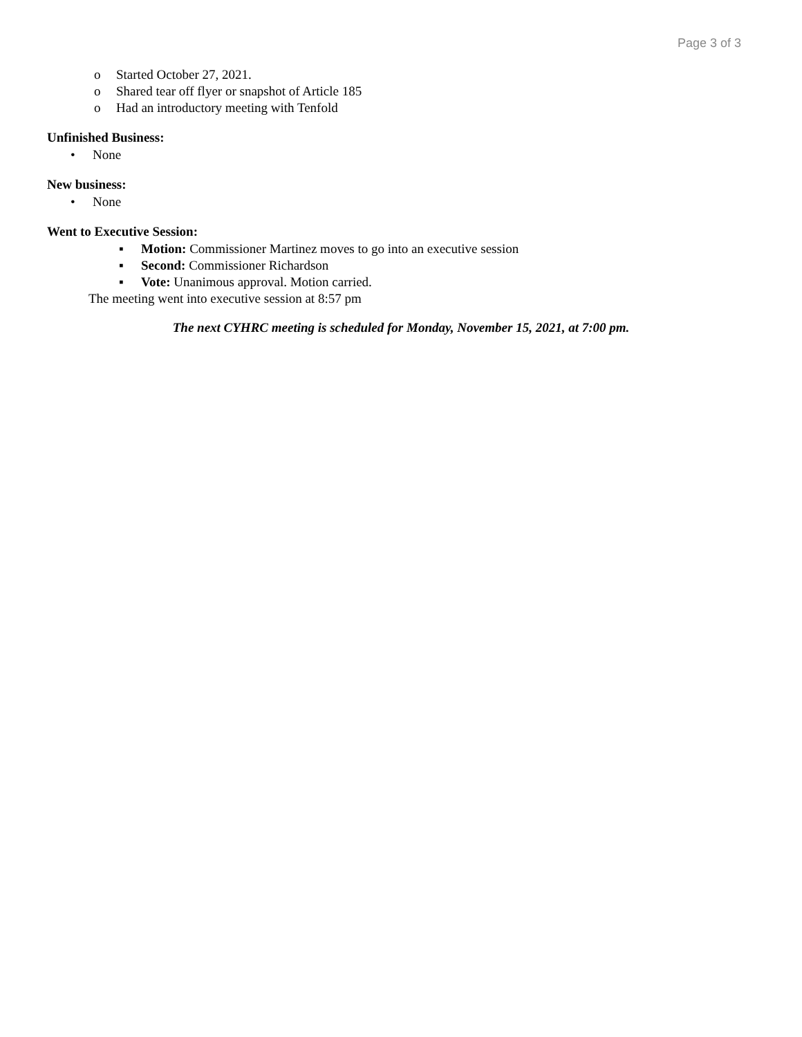Page 3 of 3
o Started October 27, 2021.
o Shared tear off flyer or snapshot of Article 185
o Had an introductory meeting with Tenfold
Unfinished Business:
• None
New business:
• None
Went to Executive Session:
▪ Motion: Commissioner Martinez moves to go into an executive session
▪ Second: Commissioner Richardson
▪ Vote: Unanimous approval. Motion carried.
The meeting went into executive session at 8:57 pm
The next CYHRC meeting is scheduled for Monday, November 15, 2021, at 7:00 pm.